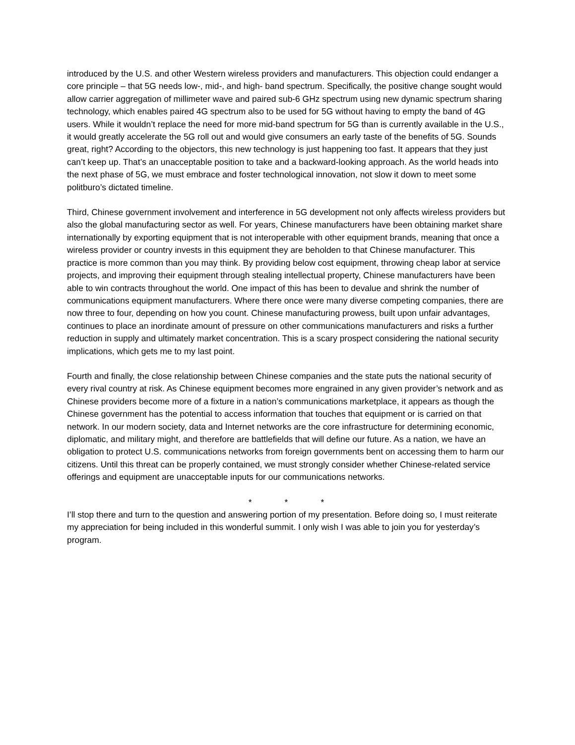introduced by the U.S. and other Western wireless providers and manufacturers. This objection could endanger a core principle – that 5G needs low-, mid-, and high- band spectrum. Specifically, the positive change sought would allow carrier aggregation of millimeter wave and paired sub-6 GHz spectrum using new dynamic spectrum sharing technology, which enables paired 4G spectrum also to be used for 5G without having to empty the band of 4G users. While it wouldn’t replace the need for more mid-band spectrum for 5G than is currently available in the U.S., it would greatly accelerate the 5G roll out and would give consumers an early taste of the benefits of 5G. Sounds great, right? According to the objectors, this new technology is just happening too fast. It appears that they just can’t keep up. That’s an unacceptable position to take and a backward-looking approach. As the world heads into the next phase of 5G, we must embrace and foster technological innovation, not slow it down to meet some politburo’s dictated timeline.
Third, Chinese government involvement and interference in 5G development not only affects wireless providers but also the global manufacturing sector as well. For years, Chinese manufacturers have been obtaining market share internationally by exporting equipment that is not interoperable with other equipment brands, meaning that once a wireless provider or country invests in this equipment they are beholden to that Chinese manufacturer. This practice is more common than you may think. By providing below cost equipment, throwing cheap labor at service projects, and improving their equipment through stealing intellectual property, Chinese manufacturers have been able to win contracts throughout the world. One impact of this has been to devalue and shrink the number of communications equipment manufacturers. Where there once were many diverse competing companies, there are now three to four, depending on how you count. Chinese manufacturing prowess, built upon unfair advantages, continues to place an inordinate amount of pressure on other communications manufacturers and risks a further reduction in supply and ultimately market concentration. This is a scary prospect considering the national security implications, which gets me to my last point.
Fourth and finally, the close relationship between Chinese companies and the state puts the national security of every rival country at risk. As Chinese equipment becomes more engrained in any given provider’s network and as Chinese providers become more of a fixture in a nation’s communications marketplace, it appears as though the Chinese government has the potential to access information that touches that equipment or is carried on that network. In our modern society, data and Internet networks are the core infrastructure for determining economic, diplomatic, and military might, and therefore are battlefields that will define our future. As a nation, we have an obligation to protect U.S. communications networks from foreign governments bent on accessing them to harm our citizens. Until this threat can be properly contained, we must strongly consider whether Chinese-related service offerings and equipment are unacceptable inputs for our communications networks.
* * *
I’ll stop there and turn to the question and answering portion of my presentation. Before doing so, I must reiterate my appreciation for being included in this wonderful summit. I only wish I was able to join you for yesterday’s program.